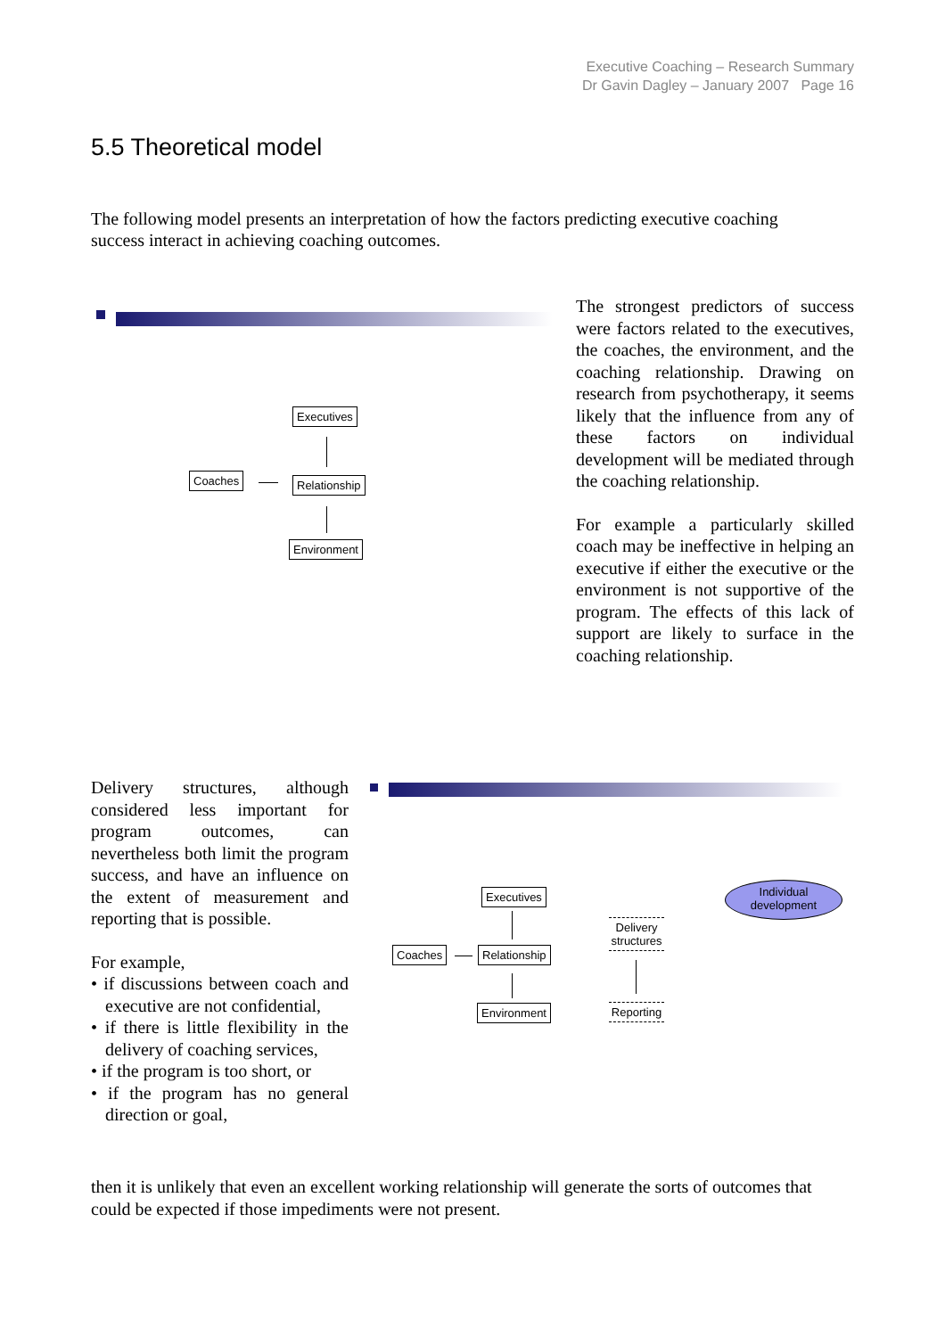Executive Coaching – Research Summary
Dr Gavin Dagley – January 2007 Page 16
5.5 Theoretical model
The following model presents an interpretation of how the factors predicting executive coaching success interact in achieving coaching outcomes.
Executives
Coaches Relationship
Environment
The strongest predictors of success were factors related to the executives, the coaches, the environment, and the coaching relationship. Drawing on research from psychotherapy, it seems likely that the influence from any of these factors on individual development will be mediated through the coaching relationship.
For example a particularly skilled coach may be ineffective in helping an executive if either the executive or the environment is not supportive of the program. The effects of this lack of support are likely to surface in the coaching relationship.
Delivery structures, although considered less important for program outcomes, can nevertheless both limit the program success, and have an influence on the extent of measurement and reporting that is possible.
For example,
• if discussions between coach and executive are not confidential,
• if there is little flexibility in the delivery of coaching services,
• if the program is too short, or
• if the program has no general direction or goal,
Executives
Coaches Relationship
Environment
Delivery
structures
Reporting
Individual
development
then it is unlikely that even an excellent working relationship will generate the sorts of outcomes that could be expected if those impediments were not present.